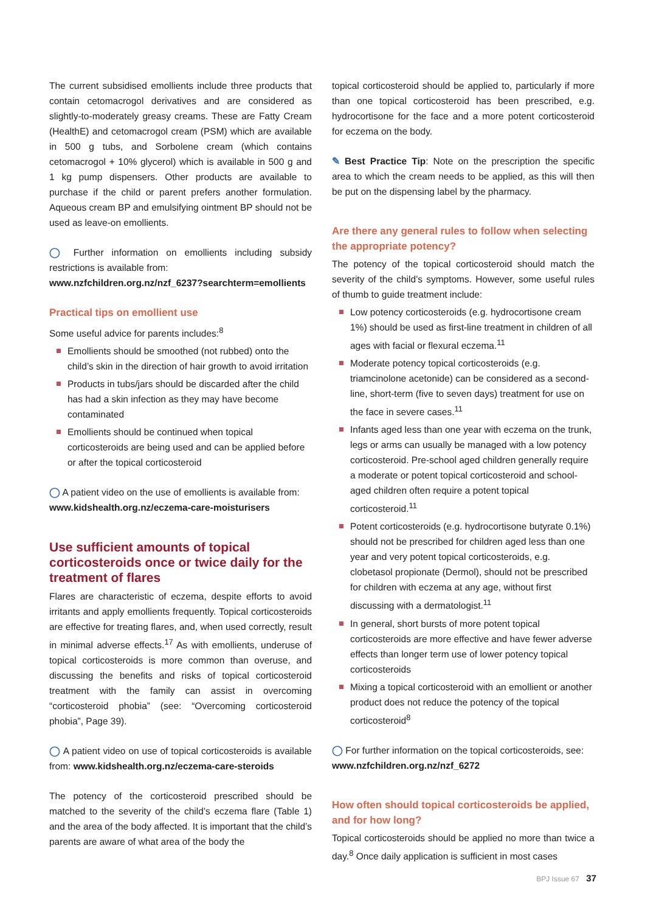The current subsidised emollients include three products that contain cetomacrogol derivatives and are considered as slightly-to-moderately greasy creams. These are Fatty Cream (HealthE) and cetomacrogol cream (PSM) which are available in 500 g tubs, and Sorbolene cream (which contains cetomacrogol + 10% glycerol) which is available in 500 g and 1 kg pump dispensers. Other products are available to purchase if the child or parent prefers another formulation. Aqueous cream BP and emulsifying ointment BP should not be used as leave-on emollients.
◯ Further information on emollients including subsidy restrictions is available from:
www.nzfchildren.org.nz/nzf_6237?searchterm=emollients
Practical tips on emollient use
Some useful advice for parents includes:<sup>8</sup>
Emollients should be smoothed (not rubbed) onto the child’s skin in the direction of hair growth to avoid irritation
Products in tubs/jars should be discarded after the child has had a skin infection as they may have become contaminated
Emollients should be continued when topical corticosteroids are being used and can be applied before or after the topical corticosteroid
◯ A patient video on the use of emollients is available from:
www.kidshealth.org.nz/eczema-care-moisturisers
Use sufficient amounts of topical corticosteroids once or twice daily for the treatment of flares
Flares are characteristic of eczema, despite efforts to avoid irritants and apply emollients frequently. Topical corticosteroids are effective for treating flares, and, when used correctly, result in minimal adverse effects.<sup>17</sup> As with emollients, underuse of topical corticosteroids is more common than overuse, and discussing the benefits and risks of topical corticosteroid treatment with the family can assist in overcoming “corticosteroid phobia” (see: “Overcoming corticosteroid phobia”, Page 39).
◯ A patient video on use of topical corticosteroids is available from: www.kidshealth.org.nz/eczema-care-steroids
The potency of the corticosteroid prescribed should be matched to the severity of the child’s eczema flare (Table 1) and the area of the body affected. It is important that the child’s parents are aware of what area of the body the
topical corticosteroid should be applied to, particularly if more than one topical corticosteroid has been prescribed, e.g. hydrocortisone for the face and a more potent corticosteroid for eczema on the body.
✎ Best Practice Tip: Note on the prescription the specific area to which the cream needs to be applied, as this will then be put on the dispensing label by the pharmacy.
Are there any general rules to follow when selecting the appropriate potency?
The potency of the topical corticosteroid should match the severity of the child’s symptoms. However, some useful rules of thumb to guide treatment include:
Low potency corticosteroids (e.g. hydrocortisone cream 1%) should be used as first-line treatment in children of all ages with facial or flexural eczema.<sup>11</sup>
Moderate potency topical corticosteroids (e.g. triamcinolone acetonide) can be considered as a second-line, short-term (five to seven days) treatment for use on the face in severe cases.<sup>11</sup>
Infants aged less than one year with eczema on the trunk, legs or arms can usually be managed with a low potency corticosteroid. Pre-school aged children generally require a moderate or potent topical corticosteroid and school-aged children often require a potent topical corticosteroid.<sup>11</sup>
Potent corticosteroids (e.g. hydrocortisone butyrate 0.1%) should not be prescribed for children aged less than one year and very potent topical corticosteroids, e.g. clobetasol propionate (Dermol), should not be prescribed for children with eczema at any age, without first discussing with a dermatologist.<sup>11</sup>
In general, short bursts of more potent topical corticosteroids are more effective and have fewer adverse effects than longer term use of lower potency topical corticosteroids
Mixing a topical corticosteroid with an emollient or another product does not reduce the potency of the topical corticosteroid<sup>8</sup>
◯ For further information on the topical corticosteroids, see:
www.nzfchildren.org.nz/nzf_6272
How often should topical corticosteroids be applied, and for how long?
Topical corticosteroids should be applied no more than twice a day.<sup>8</sup> Once daily application is sufficient in most cases
BPJ Issue 67 37